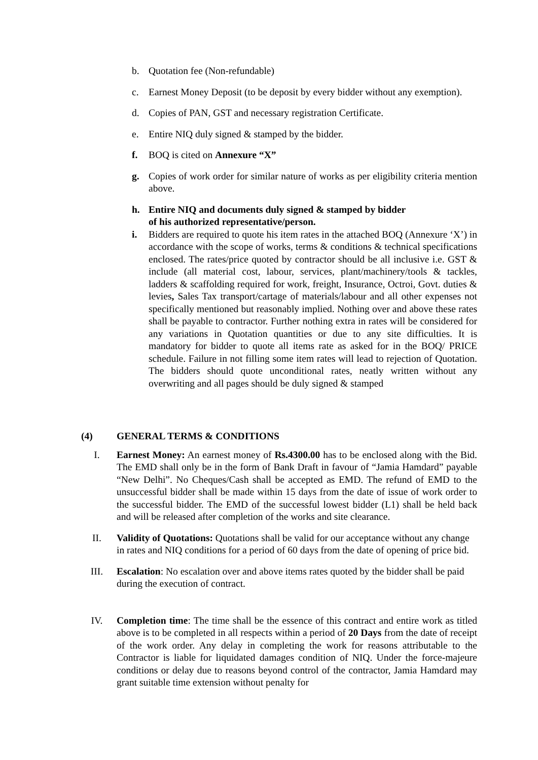b. Quotation fee (Non-refundable)
c. Earnest Money Deposit (to be deposit by every bidder without any exemption).
d. Copies of PAN, GST and necessary registration Certificate.
e. Entire NIQ duly signed & stamped by the bidder.
f. BOQ is cited on Annexure “X”
g. Copies of work order for similar nature of works as per eligibility criteria mention above.
h. Entire NIQ and documents duly signed & stamped by bidder
of his authorized representative/person.
i. Bidders are required to quote his item rates in the attached BOQ (Annexure ‘X’) in accordance with the scope of works, terms & conditions & technical specifications enclosed. The rates/price quoted by contractor should be all inclusive i.e. GST & include (all material cost, labour, services, plant/machinery/tools & tackles, ladders & scaffolding required for work, freight, Insurance, Octroi, Govt. duties & levies, Sales Tax transport/cartage of materials/labour and all other expenses not specifically mentioned but reasonably implied. Nothing over and above these rates shall be payable to contractor. Further nothing extra in rates will be considered for any variations in Quotation quantities or due to any site difficulties. It is mandatory for bidder to quote all items rate as asked for in the BOQ/ PRICE schedule. Failure in not filling some item rates will lead to rejection of Quotation. The bidders should quote unconditional rates, neatly written without any overwriting and all pages should be duly signed & stamped
(4) GENERAL TERMS & CONDITIONS
I. Earnest Money: An earnest money of Rs.4300.00 has to be enclosed along with the Bid. The EMD shall only be in the form of Bank Draft in favour of “Jamia Hamdard” payable “New Delhi”. No Cheques/Cash shall be accepted as EMD. The refund of EMD to the unsuccessful bidder shall be made within 15 days from the date of issue of work order to the successful bidder. The EMD of the successful lowest bidder (L1) shall be held back and will be released after completion of the works and site clearance.
II. Validity of Quotations: Quotations shall be valid for our acceptance without any change in rates and NIQ conditions for a period of 60 days from the date of opening of price bid.
III. Escalation: No escalation over and above items rates quoted by the bidder shall be paid during the execution of contract.
IV. Completion time: The time shall be the essence of this contract and entire work as titled above is to be completed in all respects within a period of 20 Days from the date of receipt of the work order. Any delay in completing the work for reasons attributable to the Contractor is liable for liquidated damages condition of NIQ. Under the force-majeure conditions or delay due to reasons beyond control of the contractor, Jamia Hamdard may grant suitable time extension without penalty for